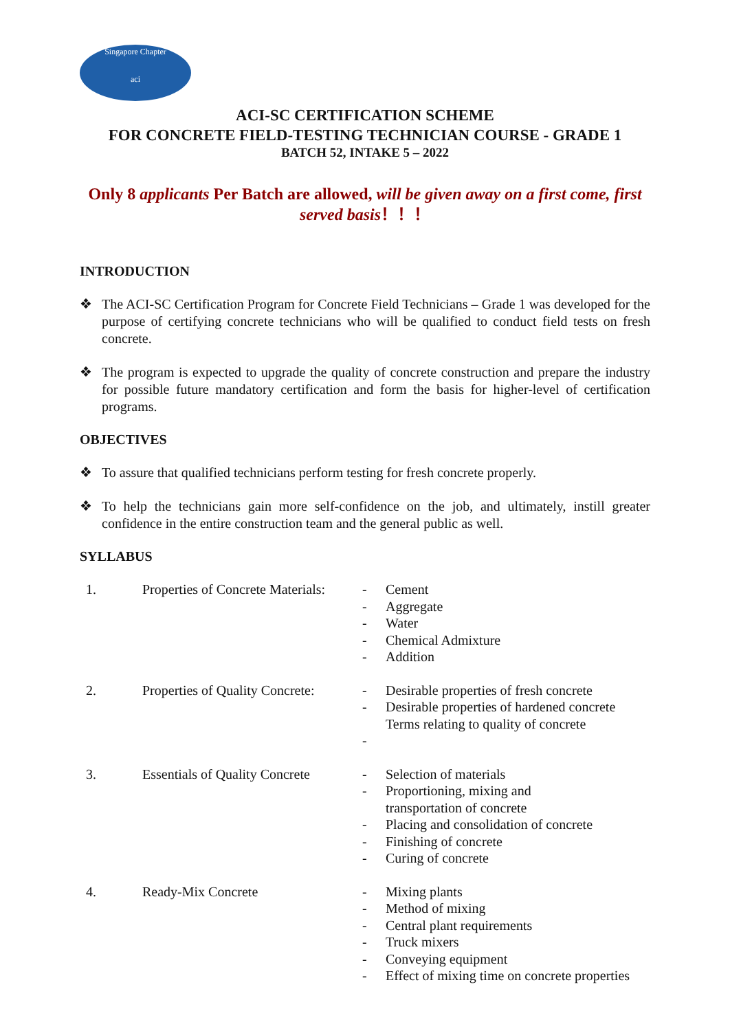Singapore Chapter
aci
ACI-SC CERTIFICATION SCHEME
FOR CONCRETE FIELD-TESTING TECHNICIAN COURSE - GRADE 1
BATCH 52, INTAKE 5 – 2022
Only 8 applicants Per Batch are allowed, will be given away on a first come, first served basis！！！
INTRODUCTION
❖ The ACI-SC Certification Program for Concrete Field Technicians – Grade 1 was developed for the purpose of certifying concrete technicians who will be qualified to conduct field tests on fresh concrete.
❖ The program is expected to upgrade the quality of concrete construction and prepare the industry for possible future mandatory certification and form the basis for higher-level of certification programs.
OBJECTIVES
❖ To assure that qualified technicians perform testing for fresh concrete properly.
❖ To help the technicians gain more self-confidence on the job, and ultimately, instill greater confidence in the entire construction team and the general public as well.
SYLLABUS
| 1. | Properties of Concrete Materials: | - - - - - | Cement Aggregate Water Chemical Admixture Addition |
| 2. | Properties of Quality Concrete: | - - - | Desirable properties of fresh concrete Desirable properties of hardened concrete Terms relating to quality of concrete |
| 3. | Essentials of Quality Concrete | - - - - - | Selection of materials Proportioning, mixing and transportation of concrete Placing and consolidation of concrete Finishing of concrete Curing of concrete |
| 4. | Ready-Mix Concrete | - - - - - - | Mixing plants Method of mixing Central plant requirements Truck mixers Conveying equipment Effect of mixing time on concrete properties |